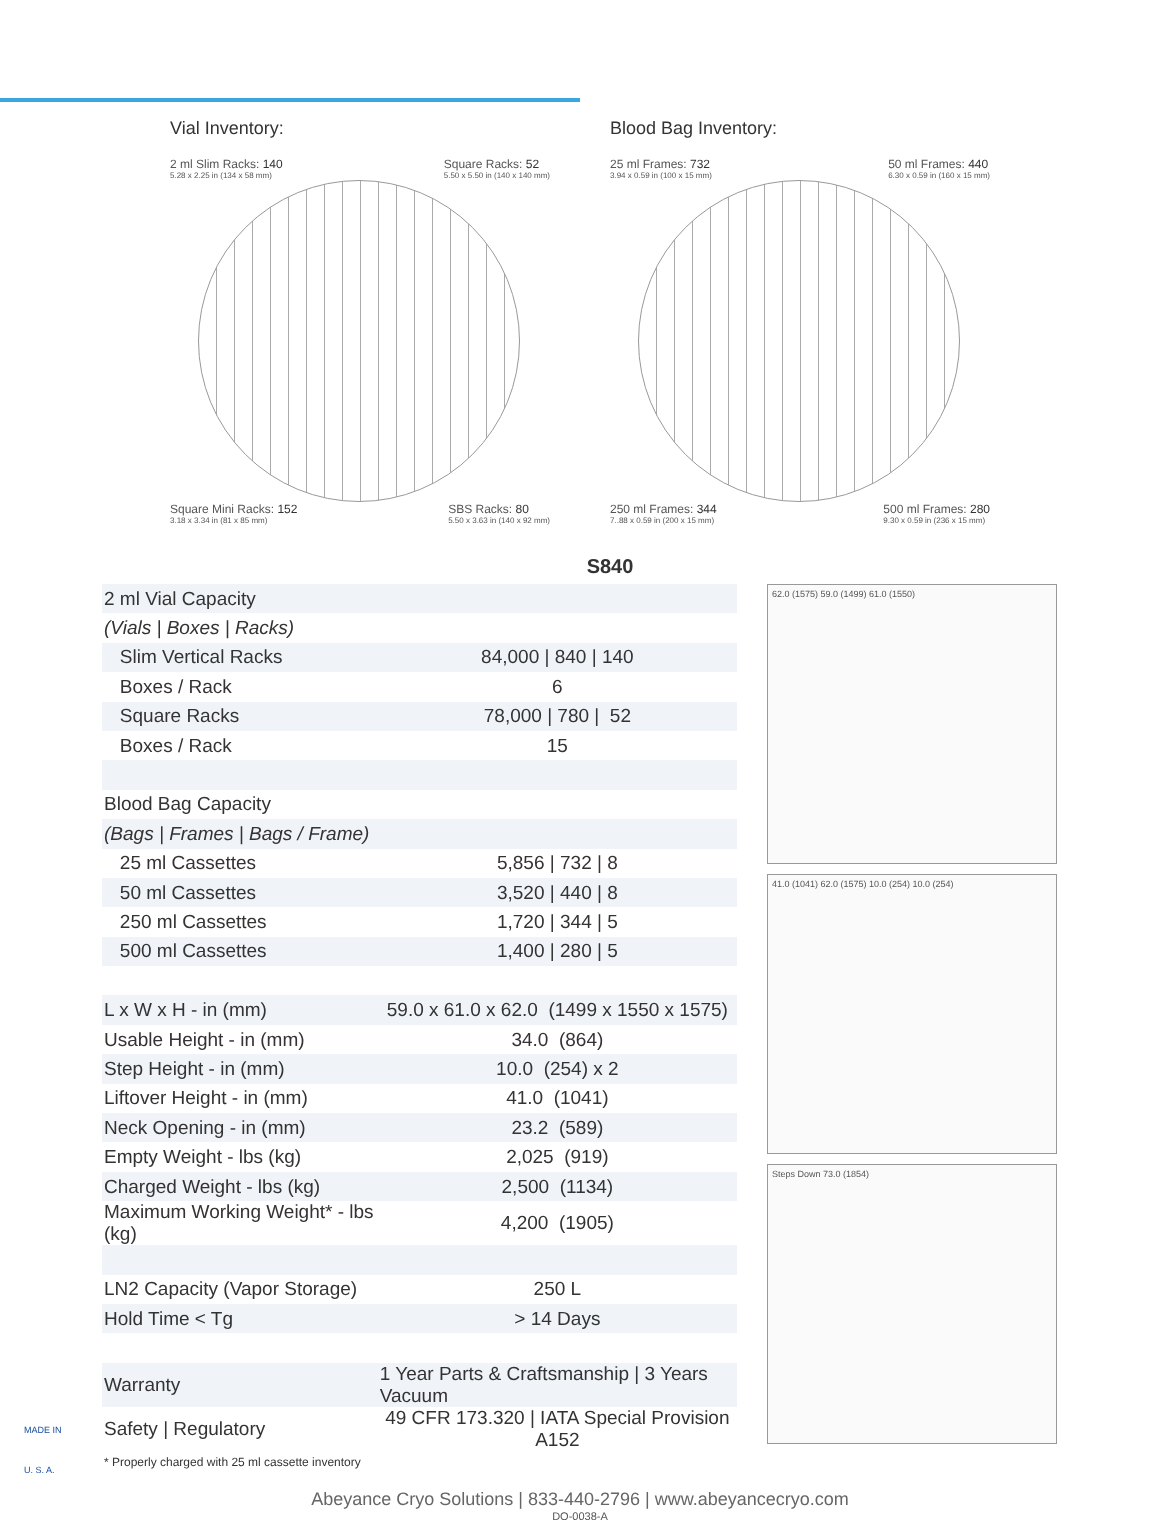Vial Inventory:
2 ml Slim Racks: 140
5.28 x 2.25 in (134 x 58 mm)
Square Racks: 52
5.50 x 5.50 in (140 x 140 mm)
Square Mini Racks: 152
3.18 x 3.34 in (81 x 85 mm)
SBS Racks: 80
5.50 x 3.63 in (140 x 92 mm)
Blood Bag Inventory:
25 ml Frames: 732
3.94 x 0.59 in (100 x 15 mm)
50 ml Frames: 440
6.30 x 0.59 in (160 x 15 mm)
250 ml Frames: 344
7..88 x 0.59 in (200 x 15 mm)
500 ml Frames: 280
9.30 x 0.59 in (236 x 15 mm)
S840
| 2 ml Vial Capacity | |
| (Vials / Boxes / Racks) | |
| Slim Vertical Racks | 84,000 / 840 / 140 |
| Boxes / Rack | 6 |
| Square Racks | 78,000 / 780 / 52 |
| Boxes / Rack | 15 |
| Blood Bag Capacity | |
| (Bags / Frames / Bags / Frame) | |
| 25 ml Cassettes | 5,856 / 732 / 8 |
| 50 ml Cassettes | 3,520 / 440 / 8 |
| 250 ml Cassettes | 1,720 / 344 / 5 |
| 500 ml Cassettes | 1,400 / 280 / 5 |
| L x W x H - in (mm) | 59.0 x 61.0 x 62.0 (1499 x 1550 x 1575) |
| Usable Height - in (mm) | 34.0 (864) |
| Step Height - in (mm) | 10.0 (254) x 2 |
| Liftover Height - in (mm) | 41.0 (1041) |
| Neck Opening - in (mm) | 23.2 (589) |
| Empty Weight - lbs (kg) | 2,025 (919) |
| Charged Weight - lbs (kg) | 2,500 (1134) |
| Maximum Working Weight* - lbs (kg) | 4,200 (1905) |
| LN2 Capacity (Vapor Storage) | 250 L |
| Hold Time < Tg | > 14 Days |
| Warranty | 1 Year Parts & Craftsmanship / 3 Years Vacuum |
| Safety / Regulatory | 49 CFR 173.320 / IATA Special Provision A152 |
* Properly charged with 25 ml cassette inventory
62.0 (1575) 59.0 (1499) 61.0 (1550)
41.0 (1041) 62.0 (1575) 10.0 (254) 10.0 (254)
Steps Down 73.0 (1854)
MADE IN
U. S. A.
Abeyance Cryo Solutions | 833-440-2796 | www.abeyancecryo.com
DO-0038-A